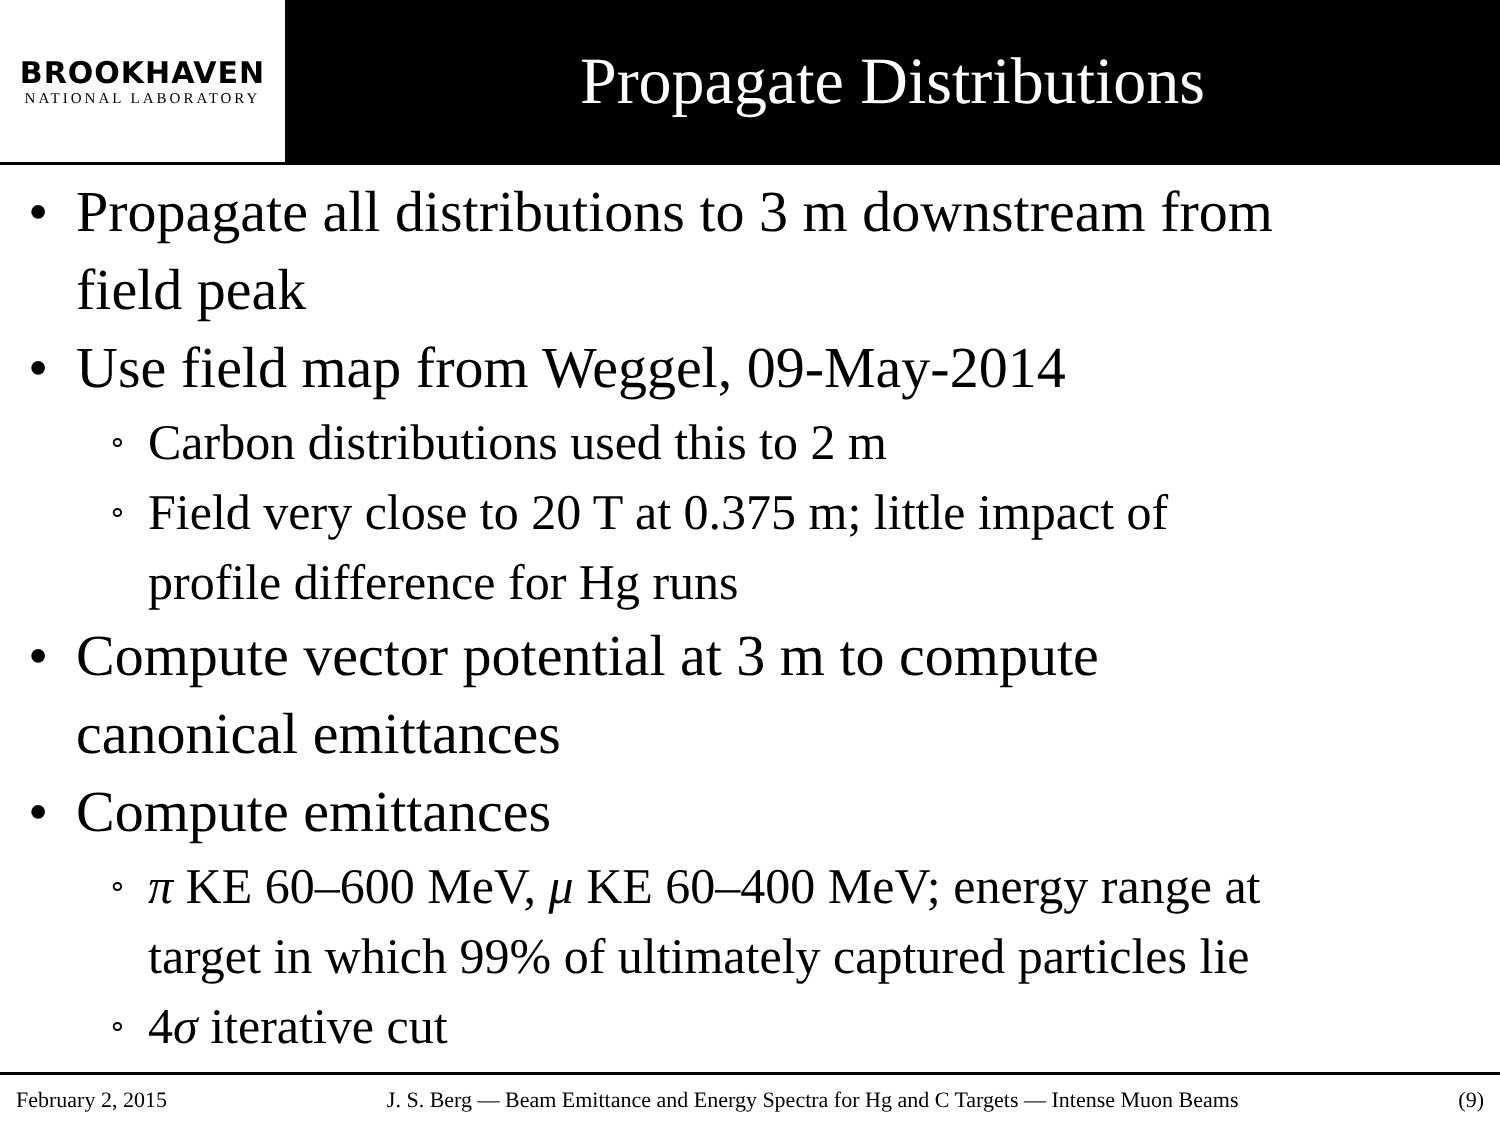BROOKHAVEN
NATIONAL LABORATORY
Propagate Distributions
• Propagate all distributions to 3 m downstream from
field peak
• Use field map from Weggel, 09-May-2014
∘ Carbon distributions used this to 2 m
∘ Field very close to 20 T at 0.375 m; little impact of
profile difference for Hg runs
• Compute vector potential at 3 m to compute
canonical emittances
• Compute emittances
∘ π KE 60–600 MeV, μ KE 60–400 MeV; energy range at
target in which 99% of ultimately captured particles lie
∘ 4σ iterative cut
February 2, 2015 J. S. Berg — Beam Emittance and Energy Spectra for Hg and C Targets — Intense Muon Beams (9)